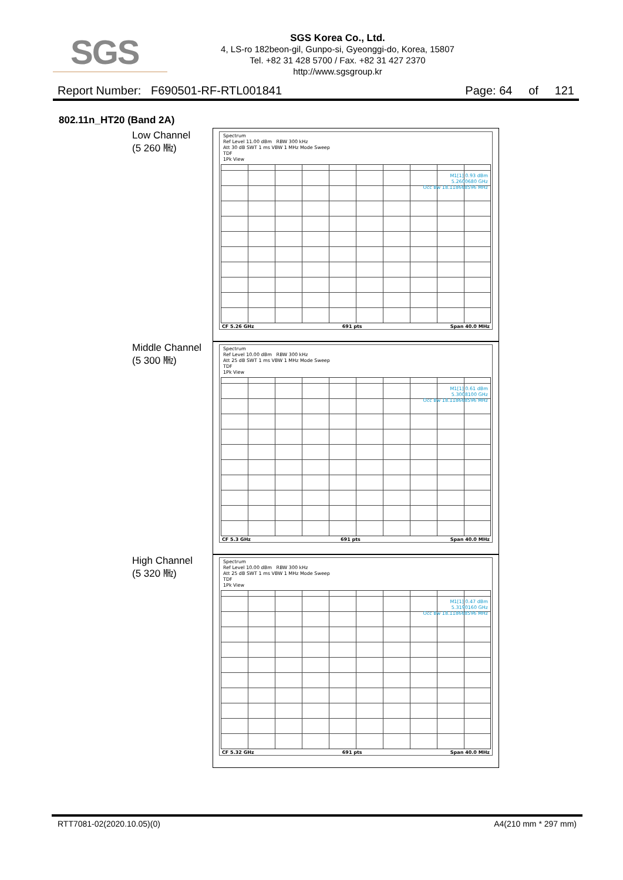SGS
SGS Korea Co., Ltd.
4, LS-ro 182beon-gil, Gunpo-si, Gyeonggi-do, Korea, 15807
Tel. +82 31 428 5700 / Fax. +82 31 427 2370
http://www.sgsgroup.kr
Report Number: F690501-RF-RTL001841 Page: 64 of 121
802.11n_HT20 (Band 2A)
Low Channel
(5 260 ㎒)
Spectrum
Ref Level 11.00 dBm RBW 300 kHz
Att 30 dB SWT 1 ms VBW 1 MHz Mode Sweep
TDF
1Pk View
M1[1] 0.93 dBm
5.2600680 GHz
Occ Bw 18.118668596 MHz
CF 5.26 GHz 691 pts Span 40.0 MHz
Middle Channel
(5 300 ㎒)
Spectrum
Ref Level 10.00 dBm RBW 300 kHz
Att 25 dB SWT 1 ms VBW 1 MHz Mode Sweep
TDF
1Pk View
M1[1] 0.61 dBm
5.3008100 GHz
Occ Bw 18.118668596 MHz
CF 5.3 GHz 691 pts Span 40.0 MHz
High Channel
(5 320 ㎒)
Spectrum
Ref Level 10.00 dBm RBW 300 kHz
Att 25 dB SWT 1 ms VBW 1 MHz Mode Sweep
TDF
1Pk View
M1[1] 0.47 dBm
5.3190160 GHz
Occ Bw 18.118668596 MHz
CF 5.32 GHz 691 pts Span 40.0 MHz
RTT7081-02(2020.10.05)(0) A4(210 mm * 297 mm)